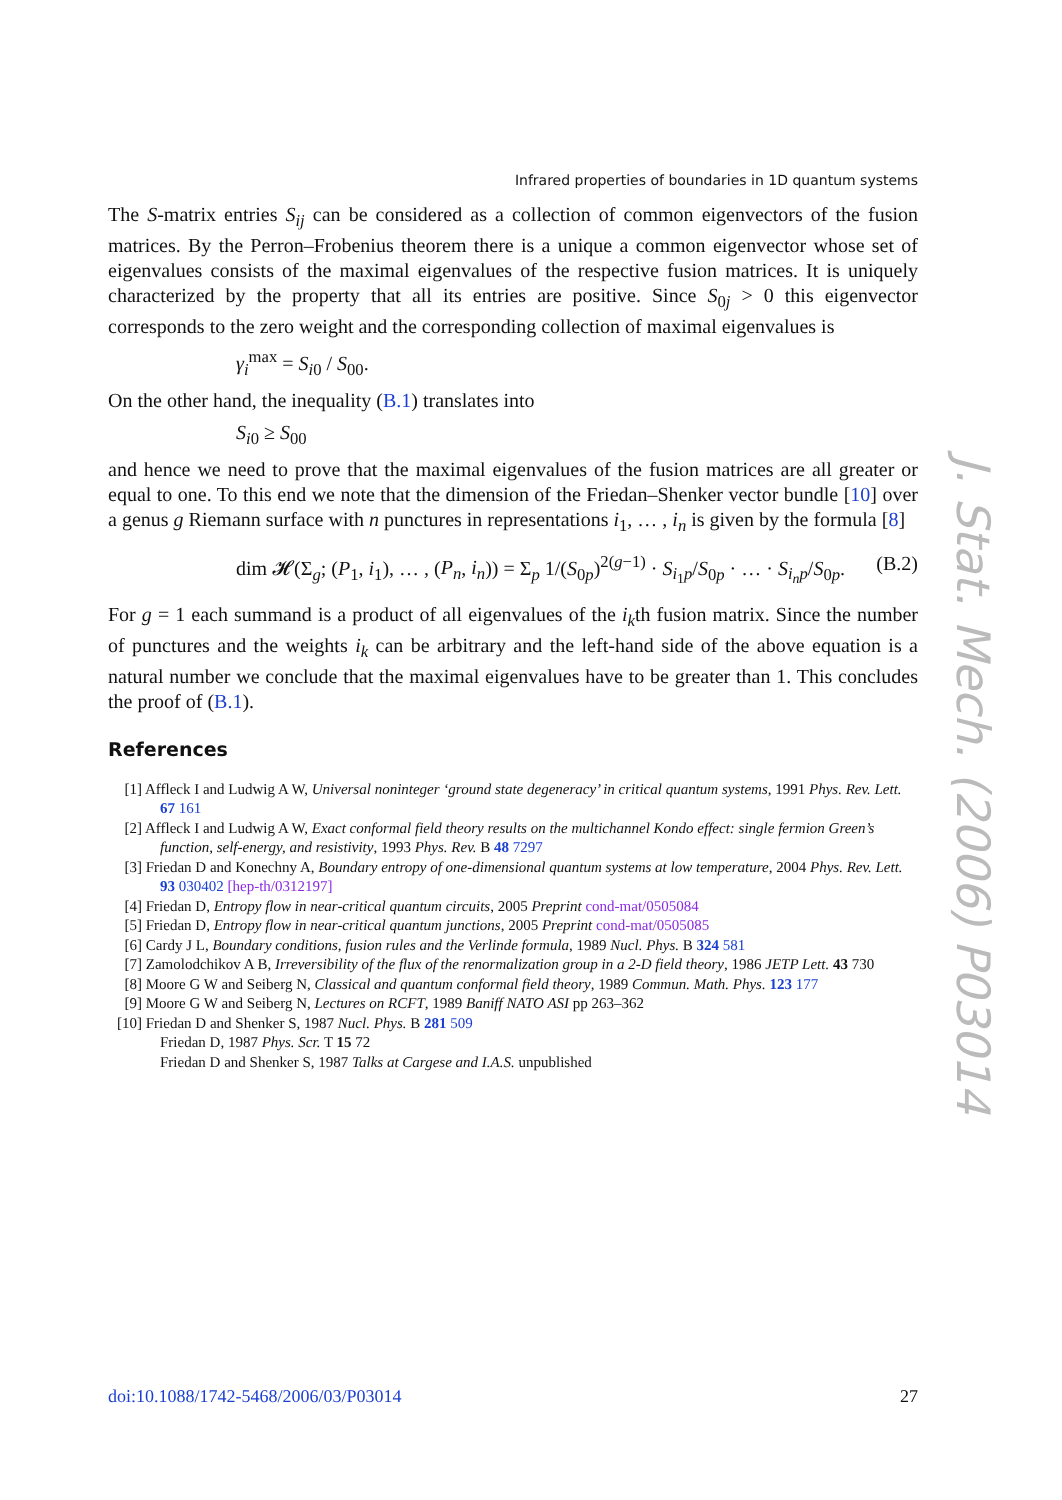Infrared properties of boundaries in 1D quantum systems
The S-matrix entries S<sub>ij</sub> can be considered as a collection of common eigenvectors of the fusion matrices. By the Perron–Frobenius theorem there is a unique a common eigenvector whose set of eigenvalues consists of the maximal eigenvalues of the respective fusion matrices. It is uniquely characterized by the property that all its entries are positive. Since S<sub>0j</sub> > 0 this eigenvector corresponds to the zero weight and the corresponding collection of maximal eigenvalues is
γ<sub>i</sub><sup>max</sup> = S<sub>i</sub><sub>0</sub> / S<sub>00</sub>.
On the other hand, the inequality (B.1) translates into
S<sub>i</sub><sub>0</sub> ≥ S<sub>00</sub>
and hence we need to prove that the maximal eigenvalues of the fusion matrices are all greater or equal to one. To this end we note that the dimension of the Friedan–Shenker vector bundle [10] over a genus g Riemann surface with n punctures in representations i<sub>1</sub>, … , i<sub>n</sub> is given by the formula [8]
dim 𝓗(Σ<sub>g</sub>; (P<sub>1</sub>, i<sub>1</sub>), … , (P<sub>n</sub>, i<sub>n</sub>)) = Σ<sub>p</sub> 1/(S<sub>0p</sub>)<sup>2(g−1)</sup> · S<sub>i<sub>1</sub>p</sub>/S<sub>0p</sub> · … · S<sub>i<sub>n</sub>p</sub>/S<sub>0p</sub>. (B.2)
For g = 1 each summand is a product of all eigenvalues of the i<sub>k</sub>th fusion matrix. Since the number of punctures and the weights i<sub>k</sub> can be arbitrary and the left-hand side of the above equation is a natural number we conclude that the maximal eigenvalues have to be greater than 1. This concludes the proof of (B.1).
References
[1] Affleck I and Ludwig A W, Universal noninteger ‘ground state degeneracy’ in critical quantum systems, 1991 Phys. Rev. Lett. 67 161
[2] Affleck I and Ludwig A W, Exact conformal field theory results on the multichannel Kondo effect: single fermion Green’s function, self-energy, and resistivity, 1993 Phys. Rev. B 48 7297
[3] Friedan D and Konechny A, Boundary entropy of one-dimensional quantum systems at low temperature, 2004 Phys. Rev. Lett. 93 030402 [hep-th/0312197]
[4] Friedan D, Entropy flow in near-critical quantum circuits, 2005 Preprint cond-mat/0505084
[5] Friedan D, Entropy flow in near-critical quantum junctions, 2005 Preprint cond-mat/0505085
[6] Cardy J L, Boundary conditions, fusion rules and the Verlinde formula, 1989 Nucl. Phys. B 324 581
[7] Zamolodchikov A B, Irreversibility of the flux of the renormalization group in a 2-D field theory, 1986 JETP Lett. 43 730
[8] Moore G W and Seiberg N, Classical and quantum conformal field theory, 1989 Commun. Math. Phys. 123 177
[9] Moore G W and Seiberg N, Lectures on RCFT, 1989 Baniff NATO ASI pp 263–362
[10] Friedan D and Shenker S, 1987 Nucl. Phys. B 281 509
Friedan D, 1987 Phys. Scr. T 15 72
Friedan D and Shenker S, 1987 Talks at Cargese and I.A.S. unpublished
J. Stat. Mech. (2006) P03014
doi:10.1088/1742-5468/2006/03/P03014 27